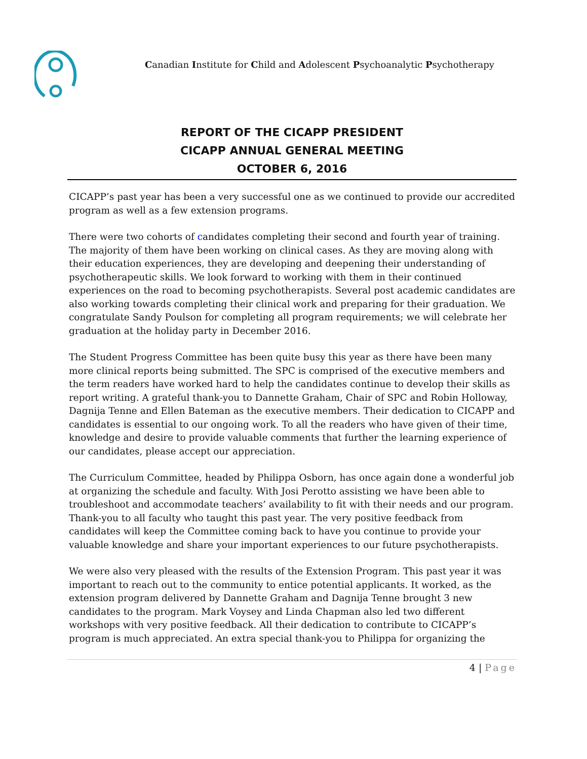Canadian Institute for Child and Adolescent Psychoanalytic Psychotherapy
REPORT OF THE CICAPP PRESIDENT
CICAPP ANNUAL GENERAL MEETING
OCTOBER 6, 2016
CICAPP’s past year has been a very successful one as we continued to provide our accredited program as well as a few extension programs.
There were two cohorts of candidates completing their second and fourth year of training. The majority of them have been working on clinical cases. As they are moving along with their education experiences, they are developing and deepening their understanding of psychotherapeutic skills. We look forward to working with them in their continued experiences on the road to becoming psychotherapists. Several post academic candidates are also working towards completing their clinical work and preparing for their graduation. We congratulate Sandy Poulson for completing all program requirements; we will celebrate her graduation at the holiday party in December 2016.
The Student Progress Committee has been quite busy this year as there have been many more clinical reports being submitted. The SPC is comprised of the executive members and the term readers have worked hard to help the candidates continue to develop their skills as report writing. A grateful thank-you to Dannette Graham, Chair of SPC and Robin Holloway, Dagnija Tenne and Ellen Bateman as the executive members. Their dedication to CICAPP and candidates is essential to our ongoing work. To all the readers who have given of their time, knowledge and desire to provide valuable comments that further the learning experience of our candidates, please accept our appreciation.
The Curriculum Committee, headed by Philippa Osborn, has once again done a wonderful job at organizing the schedule and faculty. With Josi Perotto assisting we have been able to troubleshoot and accommodate teachers’ availability to fit with their needs and our program. Thank-you to all faculty who taught this past year. The very positive feedback from candidates will keep the Committee coming back to have you continue to provide your valuable knowledge and share your important experiences to our future psychotherapists.
We were also very pleased with the results of the Extension Program. This past year it was important to reach out to the community to entice potential applicants. It worked, as the extension program delivered by Dannette Graham and Dagnija Tenne brought 3 new candidates to the program. Mark Voysey and Linda Chapman also led two different workshops with very positive feedback. All their dedication to contribute to CICAPP’s program is much appreciated. An extra special thank-you to Philippa for organizing the
4 | Page